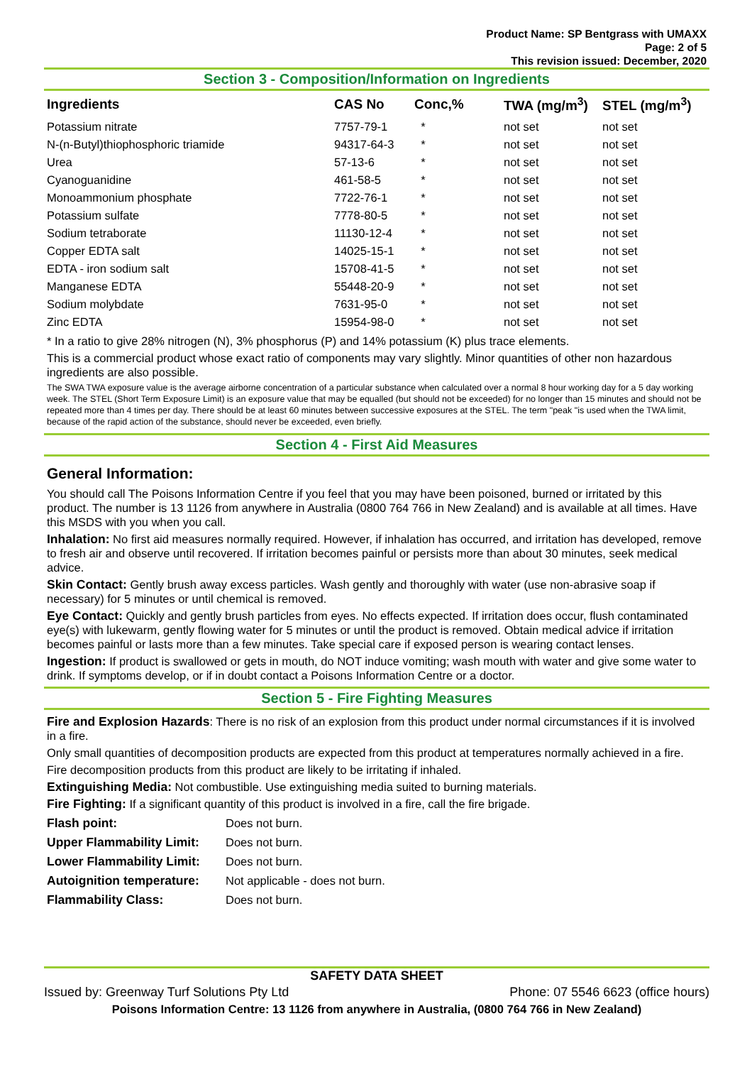Product Name: SP Bentgrass with UMAXX
Page: 2 of 5
This revision issued: December, 2020
Section 3 - Composition/Information on Ingredients
| Ingredients | CAS No | Conc,% | TWA (mg/m<sup>3</sup>) | STEL (mg/m<sup>3</sup>) |
| --- | --- | --- | --- | --- |
| Potassium nitrate | 7757-79-1 | * | not set | not set |
| N-(n-Butyl)thiophosphoric triamide | 94317-64-3 | * | not set | not set |
| Urea | 57-13-6 | * | not set | not set |
| Cyanoguanidine | 461-58-5 | * | not set | not set |
| Monoammonium phosphate | 7722-76-1 | * | not set | not set |
| Potassium sulfate | 7778-80-5 | * | not set | not set |
| Sodium tetraborate | 11130-12-4 | * | not set | not set |
| Copper EDTA salt | 14025-15-1 | * | not set | not set |
| EDTA - iron sodium salt | 15708-41-5 | * | not set | not set |
| Manganese EDTA | 55448-20-9 | * | not set | not set |
| Sodium molybdate | 7631-95-0 | * | not set | not set |
| Zinc EDTA | 15954-98-0 | * | not set | not set |
* In a ratio to give 28% nitrogen (N), 3% phosphorus (P) and 14% potassium (K) plus trace elements.
This is a commercial product whose exact ratio of components may vary slightly. Minor quantities of other non hazardous ingredients are also possible.
The SWA TWA exposure value is the average airborne concentration of a particular substance when calculated over a normal 8 hour working day for a 5 day working week. The STEL (Short Term Exposure Limit) is an exposure value that may be equalled (but should not be exceeded) for no longer than 15 minutes and should not be repeated more than 4 times per day. There should be at least 60 minutes between successive exposures at the STEL. The term "peak "is used when the TWA limit, because of the rapid action of the substance, should never be exceeded, even briefly.
Section 4 - First Aid Measures
General Information:
You should call The Poisons Information Centre if you feel that you may have been poisoned, burned or irritated by this product. The number is 13 1126 from anywhere in Australia (0800 764 766 in New Zealand) and is available at all times. Have this MSDS with you when you call.
Inhalation: No first aid measures normally required. However, if inhalation has occurred, and irritation has developed, remove to fresh air and observe until recovered. If irritation becomes painful or persists more than about 30 minutes, seek medical advice.
Skin Contact: Gently brush away excess particles. Wash gently and thoroughly with water (use non-abrasive soap if necessary) for 5 minutes or until chemical is removed.
Eye Contact: Quickly and gently brush particles from eyes. No effects expected. If irritation does occur, flush contaminated eye(s) with lukewarm, gently flowing water for 5 minutes or until the product is removed. Obtain medical advice if irritation becomes painful or lasts more than a few minutes. Take special care if exposed person is wearing contact lenses.
Ingestion: If product is swallowed or gets in mouth, do NOT induce vomiting; wash mouth with water and give some water to drink. If symptoms develop, or if in doubt contact a Poisons Information Centre or a doctor.
Section 5 - Fire Fighting Measures
Fire and Explosion Hazards: There is no risk of an explosion from this product under normal circumstances if it is involved in a fire.
Only small quantities of decomposition products are expected from this product at temperatures normally achieved in a fire.
Fire decomposition products from this product are likely to be irritating if inhaled.
Extinguishing Media: Not combustible. Use extinguishing media suited to burning materials.
Fire Fighting: If a significant quantity of this product is involved in a fire, call the fire brigade.
| Flash point: | Does not burn. |
| Upper Flammability Limit: | Does not burn. |
| Lower Flammability Limit: | Does not burn. |
| Autoignition temperature: | Not applicable - does not burn. |
| Flammability Class: | Does not burn. |
SAFETY DATA SHEET
Issued by: Greenway Turf Solutions Pty Ltd Phone: 07 5546 6623 (office hours)
Poisons Information Centre: 13 1126 from anywhere in Australia, (0800 764 766 in New Zealand)